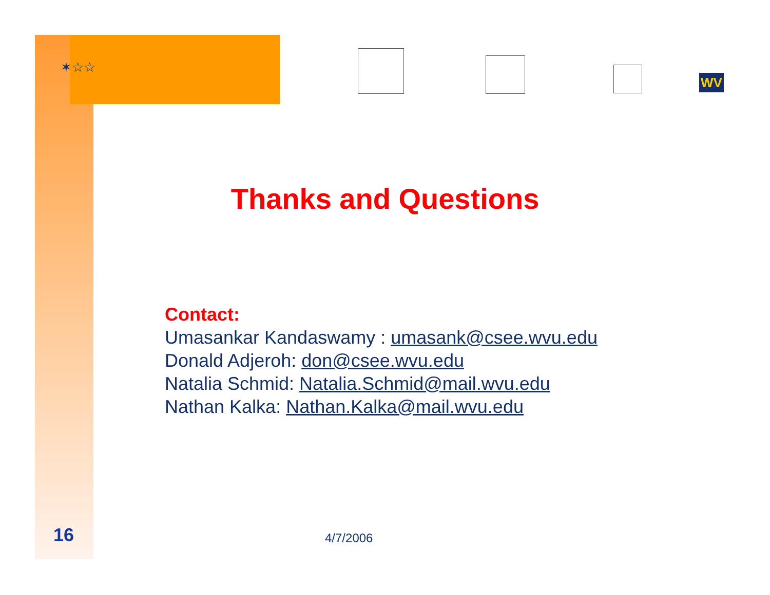✶☆☆
WV
Thanks and Questions
Contact:
Umasankar Kandaswamy : umasank@csee.wvu.edu
Donald Adjeroh: don@csee.wvu.edu
Natalia Schmid: Natalia.Schmid@mail.wvu.edu
Nathan Kalka: Nathan.Kalka@mail.wvu.edu
16 4/7/2006